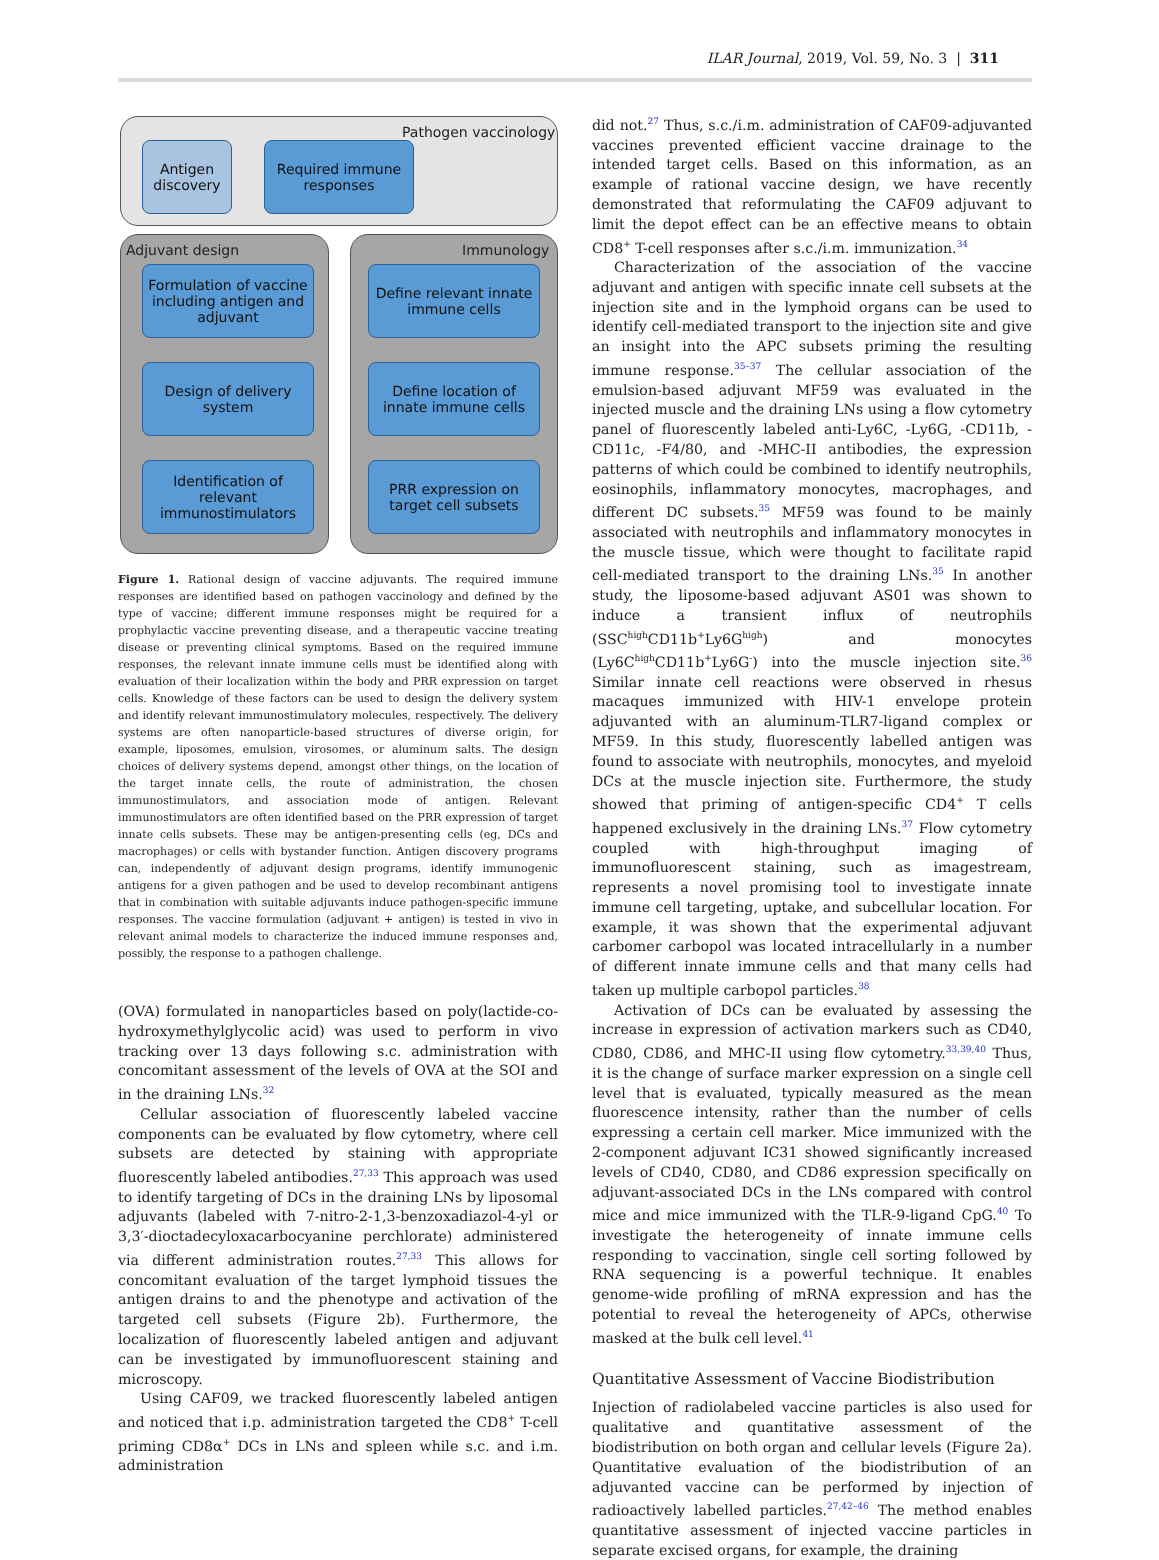ILAR Journal, 2019, Vol. 59, No. 3 | 311
Pathogen vaccinology
Antigen discovery
Required immune responses
Adjuvant design Immunology
Formulation of vaccine including antigen and adjuvant
Define relevant innate immune cells
Design of delivery system
Define location of innate immune cells
Identification of relevant immunostimulators
PRR expression on target cell subsets
Figure 1. Rational design of vaccine adjuvants. The required immune responses are identified based on pathogen vaccinology and defined by the type of vaccine; different immune responses might be required for a prophylactic vaccine preventing disease, and a therapeutic vaccine treating disease or preventing clinical symptoms. Based on the required immune responses, the relevant innate immune cells must be identified along with evaluation of their localization within the body and PRR expression on target cells. Knowledge of these factors can be used to design the delivery system and identify relevant immunostimulatory molecules, respectively. The delivery systems are often nanoparticle-based structures of diverse origin, for example, liposomes, emulsion, virosomes, or aluminum salts. The design choices of delivery systems depend, amongst other things, on the location of the target innate cells, the route of administration, the chosen immunostimulators, and association mode of antigen. Relevant immunostimulators are often identified based on the PRR expression of target innate cells subsets. These may be antigen-presenting cells (eg, DCs and macrophages) or cells with bystander function. Antigen discovery programs can, independently of adjuvant design programs, identify immunogenic antigens for a given pathogen and be used to develop recombinant antigens that in combination with suitable adjuvants induce pathogen-specific immune responses. The vaccine formulation (adjuvant + antigen) is tested in vivo in relevant animal models to characterize the induced immune responses and, possibly, the response to a pathogen challenge.
(OVA) formulated in nanoparticles based on poly(lactide-co-hydroxymethylglycolic acid) was used to perform in vivo tracking over 13 days following s.c. administration with concomitant assessment of the levels of OVA at the SOI and in the draining LNs.<sup>32</sup>
Cellular association of fluorescently labeled vaccine components can be evaluated by flow cytometry, where cell subsets are detected by staining with appropriate fluorescently labeled antibodies.<sup>27,33</sup> This approach was used to identify targeting of DCs in the draining LNs by liposomal adjuvants (labeled with 7-nitro-2-1,3-benzoxadiazol-4-yl or 3,3′-dioctadecyloxacarbocyanine perchlorate) administered via different administration routes.<sup>27,33</sup> This allows for concomitant evaluation of the target lymphoid tissues the antigen drains to and the phenotype and activation of the targeted cell subsets (Figure 2b). Furthermore, the localization of fluorescently labeled antigen and adjuvant can be investigated by immunofluorescent staining and microscopy.
Using CAF09, we tracked fluorescently labeled antigen and noticed that i.p. administration targeted the CD8<sup>+</sup> T-cell priming CD8α<sup>+</sup> DCs in LNs and spleen while s.c. and i.m. administration
did not.<sup>27</sup> Thus, s.c./i.m. administration of CAF09-adjuvanted vaccines prevented efficient vaccine drainage to the intended target cells. Based on this information, as an example of rational vaccine design, we have recently demonstrated that reformulating the CAF09 adjuvant to limit the depot effect can be an effective means to obtain CD8<sup>+</sup> T-cell responses after s.c./i.m. immunization.<sup>34</sup>
Characterization of the association of the vaccine adjuvant and antigen with specific innate cell subsets at the injection site and in the lymphoid organs can be used to identify cell-mediated transport to the injection site and give an insight into the APC subsets priming the resulting immune response.<sup>35–37</sup> The cellular association of the emulsion-based adjuvant MF59 was evaluated in the injected muscle and the draining LNs using a flow cytometry panel of fluorescently labeled anti-Ly6C, -Ly6G, -CD11b, -CD11c, -F4/80, and -MHC-II antibodies, the expression patterns of which could be combined to identify neutrophils, eosinophils, inflammatory monocytes, macrophages, and different DC subsets.<sup>35</sup> MF59 was found to be mainly associated with neutrophils and inflammatory monocytes in the muscle tissue, which were thought to facilitate rapid cell-mediated transport to the draining LNs.<sup>35</sup> In another study, the liposome-based adjuvant AS01 was shown to induce a transient influx of neutrophils (SSC<sup>high</sup>CD11b<sup>+</sup>Ly6G<sup>high</sup>) and monocytes (Ly6C<sup>high</sup>CD11b<sup>+</sup>Ly6G<sup>-</sup>) into the muscle injection site.<sup>36</sup> Similar innate cell reactions were observed in rhesus macaques immunized with HIV-1 envelope protein adjuvanted with an aluminum-TLR7-ligand complex or MF59. In this study, fluorescently labelled antigen was found to associate with neutrophils, monocytes, and myeloid DCs at the muscle injection site. Furthermore, the study showed that priming of antigen-specific CD4<sup>+</sup> T cells happened exclusively in the draining LNs.<sup>37</sup> Flow cytometry coupled with high-throughput imaging of immunofluorescent staining, such as imagestream, represents a novel promising tool to investigate innate immune cell targeting, uptake, and subcellular location. For example, it was shown that the experimental adjuvant carbomer carbopol was located intracellularly in a number of different innate immune cells and that many cells had taken up multiple carbopol particles.<sup>38</sup>
Activation of DCs can be evaluated by assessing the increase in expression of activation markers such as CD40, CD80, CD86, and MHC-II using flow cytometry.<sup>33,39,40</sup> Thus, it is the change of surface marker expression on a single cell level that is evaluated, typically measured as the mean fluorescence intensity, rather than the number of cells expressing a certain cell marker. Mice immunized with the 2-component adjuvant IC31 showed significantly increased levels of CD40, CD80, and CD86 expression specifically on adjuvant-associated DCs in the LNs compared with control mice and mice immunized with the TLR-9-ligand CpG.<sup>40</sup> To investigate the heterogeneity of innate immune cells responding to vaccination, single cell sorting followed by RNA sequencing is a powerful technique. It enables genome-wide profiling of mRNA expression and has the potential to reveal the heterogeneity of APCs, otherwise masked at the bulk cell level.<sup>41</sup>
Quantitative Assessment of Vaccine Biodistribution
Injection of radiolabeled vaccine particles is also used for qualitative and quantitative assessment of the biodistribution on both organ and cellular levels (Figure 2a). Quantitative evaluation of the biodistribution of an adjuvanted vaccine can be performed by injection of radioactively labelled particles.<sup>27,42–46</sup> The method enables quantitative assessment of injected vaccine particles in separate excised organs, for example, the draining